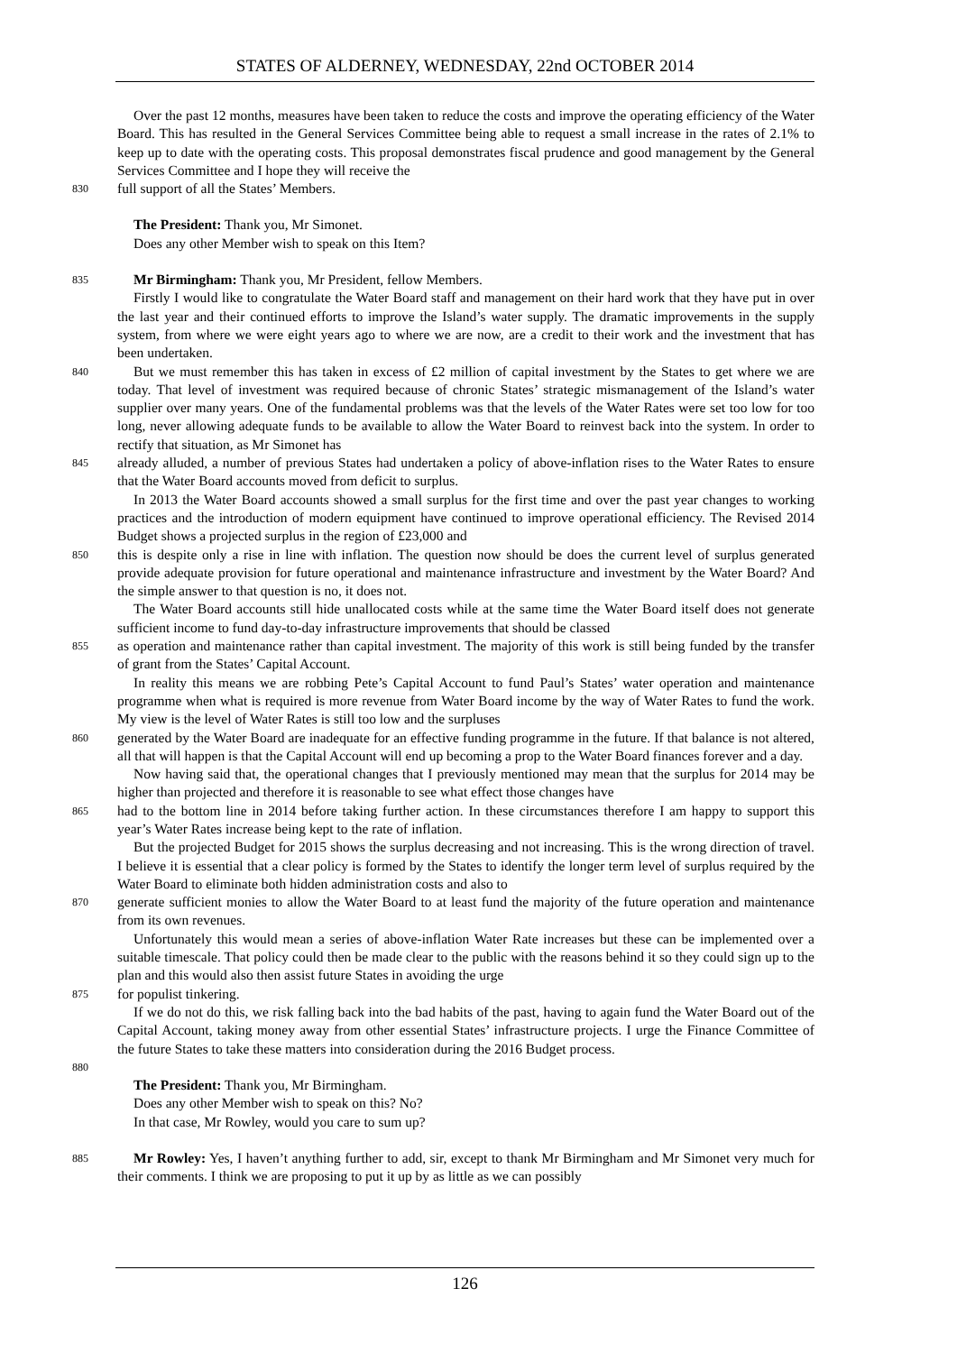STATES OF ALDERNEY, WEDNESDAY, 22nd OCTOBER 2014
Over the past 12 months, measures have been taken to reduce the costs and improve the operating efficiency of the Water Board. This has resulted in the General Services Committee being able to request a small increase in the rates of 2.1% to keep up to date with the operating costs. This proposal demonstrates fiscal prudence and good management by the General Services Committee and I hope they will receive the
830
full support of all the States’ Members.
The President: Thank you, Mr Simonet.
Does any other Member wish to speak on this Item?
835
Mr Birmingham: Thank you, Mr President, fellow Members.
Firstly I would like to congratulate the Water Board staff and management on their hard work that they have put in over the last year and their continued efforts to improve the Island’s water supply. The dramatic improvements in the supply system, from where we were eight years ago to where we are now, are a credit to their work and the investment that has been undertaken.
840
But we must remember this has taken in excess of £2 million of capital investment by the States to get where we are today. That level of investment was required because of chronic States’ strategic mismanagement of the Island’s water supplier over many years. One of the fundamental problems was that the levels of the Water Rates were set too low for too long, never allowing adequate funds to be available to allow the Water Board to reinvest back into the system. In order to rectify that situation, as Mr Simonet has
845
already alluded, a number of previous States had undertaken a policy of above-inflation rises to the Water Rates to ensure that the Water Board accounts moved from deficit to surplus.
In 2013 the Water Board accounts showed a small surplus for the first time and over the past year changes to working practices and the introduction of modern equipment have continued to improve operational efficiency. The Revised 2014 Budget shows a projected surplus in the region of £23,000 and
850
this is despite only a rise in line with inflation. The question now should be does the current level of surplus generated provide adequate provision for future operational and maintenance infrastructure and investment by the Water Board? And the simple answer to that question is no, it does not.
The Water Board accounts still hide unallocated costs while at the same time the Water Board itself does not generate sufficient income to fund day-to-day infrastructure improvements that should be classed
855
as operation and maintenance rather than capital investment. The majority of this work is still being funded by the transfer of grant from the States’ Capital Account.
In reality this means we are robbing Pete’s Capital Account to fund Paul’s States’ water operation and maintenance programme when what is required is more revenue from Water Board income by the way of Water Rates to fund the work. My view is the level of Water Rates is still too low and the surpluses
860
generated by the Water Board are inadequate for an effective funding programme in the future. If that balance is not altered, all that will happen is that the Capital Account will end up becoming a prop to the Water Board finances forever and a day.
Now having said that, the operational changes that I previously mentioned may mean that the surplus for 2014 may be higher than projected and therefore it is reasonable to see what effect those changes have
865
had to the bottom line in 2014 before taking further action. In these circumstances therefore I am happy to support this year’s Water Rates increase being kept to the rate of inflation.
But the projected Budget for 2015 shows the surplus decreasing and not increasing. This is the wrong direction of travel. I believe it is essential that a clear policy is formed by the States to identify the longer term level of surplus required by the Water Board to eliminate both hidden administration costs and also to
870
generate sufficient monies to allow the Water Board to at least fund the majority of the future operation and maintenance from its own revenues.
Unfortunately this would mean a series of above-inflation Water Rate increases but these can be implemented over a suitable timescale. That policy could then be made clear to the public with the reasons behind it so they could sign up to the plan and this would also then assist future States in avoiding the urge
875
for populist tinkering.
If we do not do this, we risk falling back into the bad habits of the past, having to again fund the Water Board out of the Capital Account, taking money away from other essential States’ infrastructure projects. I urge the Finance Committee of the future States to take these matters into consideration during the 2016 Budget process.
880
The President: Thank you, Mr Birmingham.
Does any other Member wish to speak on this? No?
In that case, Mr Rowley, would you care to sum up?
885
Mr Rowley: Yes, I haven’t anything further to add, sir, except to thank Mr Birmingham and Mr Simonet very much for their comments. I think we are proposing to put it up by as little as we can possibly
126